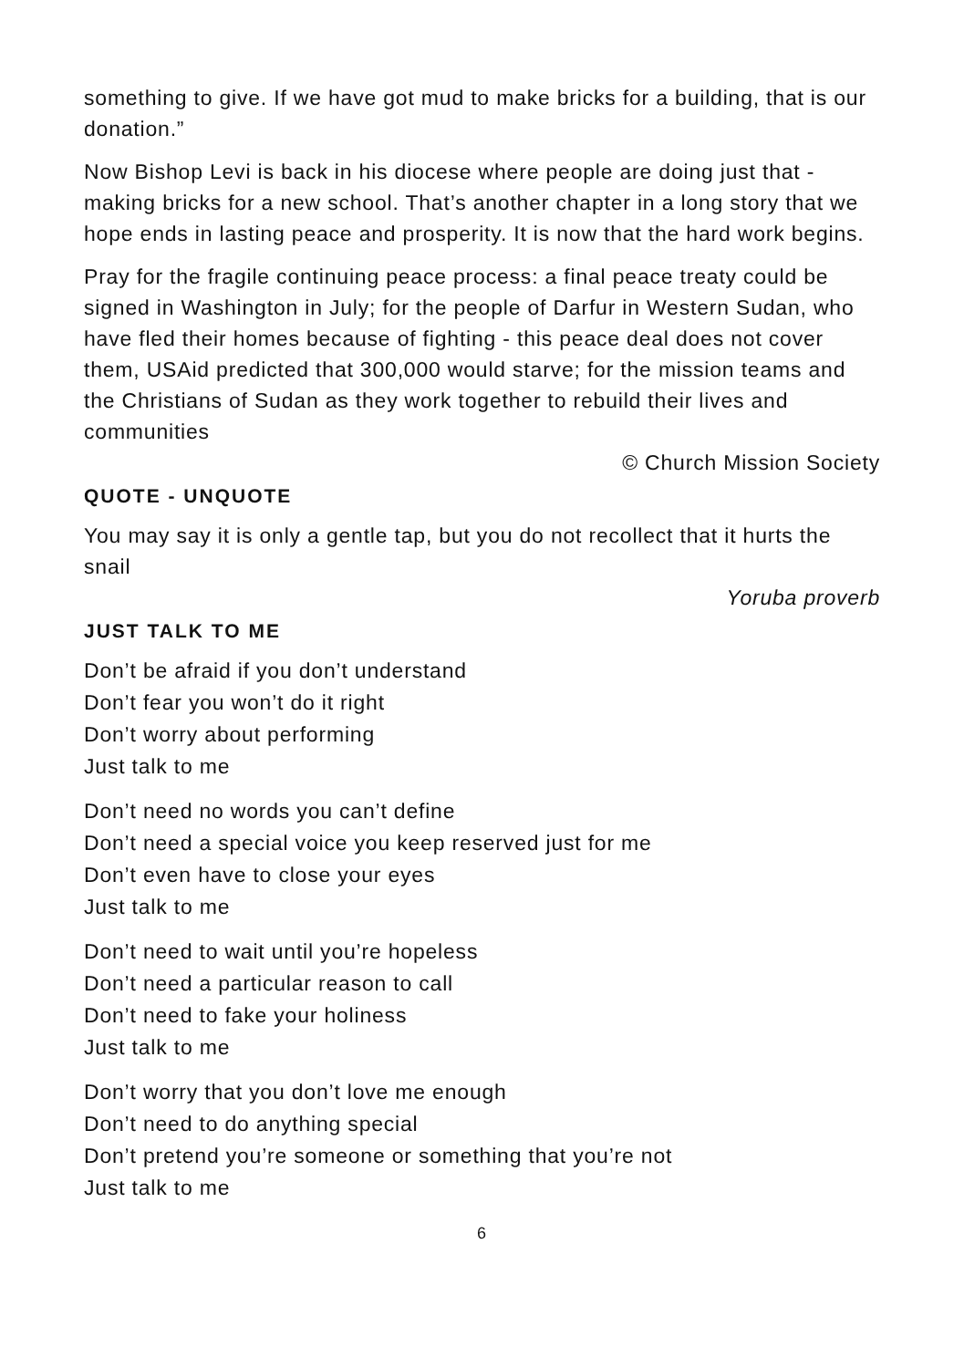something to give. If we have got mud to make bricks for a building, that is our donation.”
Now Bishop Levi is back in his diocese where people are doing just that - making bricks for a new school. That’s another chapter in a long story that we hope ends in lasting peace and prosperity. It is now that the hard work begins.
Pray for the fragile continuing peace process: a final peace treaty could be signed in Washington in July; for the people of Darfur in Western Sudan, who have fled their homes because of fighting - this peace deal does not cover them, USAid predicted that 300,000 would starve; for the mission teams and the Christians of Sudan as they work together to rebuild their lives and communities
© Church Mission Society
QUOTE - UNQUOTE
You may say it is only a gentle tap, but you do not recollect that it hurts the snail
Yoruba proverb
JUST TALK TO ME
Don’t be afraid if you don’t understand
Don’t fear you won’t do it right
Don’t worry about performing
Just talk to me
Don’t need no words you can’t define
Don’t need a special voice you keep reserved just for me
Don’t even have to close your eyes
Just talk to me
Don’t need to wait until you’re hopeless
Don’t need a particular reason to call
Don’t need to fake your holiness
Just talk to me
Don’t worry that you don’t love me enough
Don’t need to do anything special
Don’t pretend you’re someone or something that you’re not
Just talk to me
6